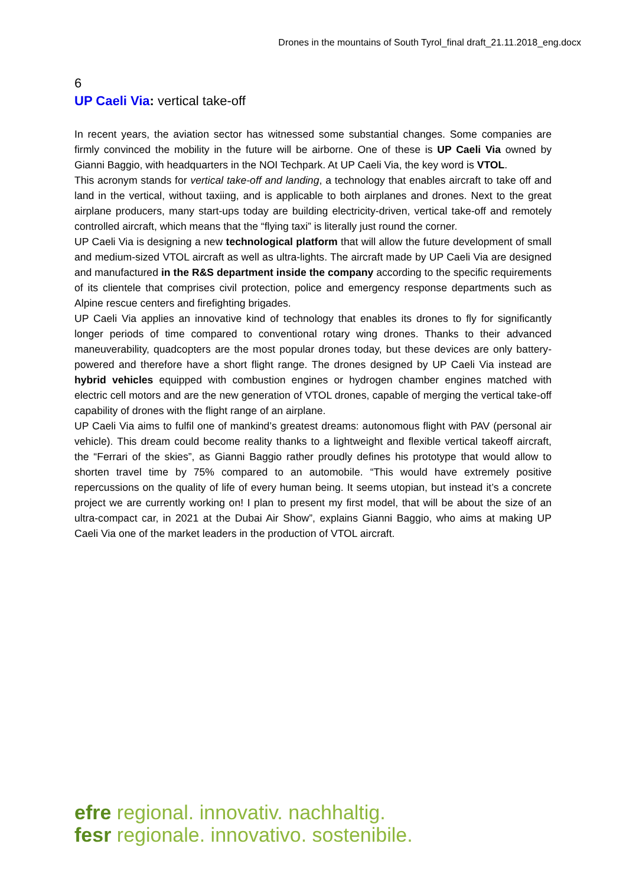Drones in the mountains of South Tyrol_final draft_21.11.2018_eng.docx
6
UP Caeli Via: vertical take-off
In recent years, the aviation sector has witnessed some substantial changes. Some companies are firmly convinced the mobility in the future will be airborne. One of these is UP Caeli Via owned by Gianni Baggio, with headquarters in the NOI Techpark. At UP Caeli Via, the key word is VTOL.
This acronym stands for vertical take-off and landing, a technology that enables aircraft to take off and land in the vertical, without taxiing, and is applicable to both airplanes and drones. Next to the great airplane producers, many start-ups today are building electricity-driven, vertical take-off and remotely controlled aircraft, which means that the “flying taxi” is literally just round the corner.
UP Caeli Via is designing a new technological platform that will allow the future development of small and medium-sized VTOL aircraft as well as ultra-lights. The aircraft made by UP Caeli Via are designed and manufactured in the R&S department inside the company according to the specific requirements of its clientele that comprises civil protection, police and emergency response departments such as Alpine rescue centers and firefighting brigades.
UP Caeli Via applies an innovative kind of technology that enables its drones to fly for significantly longer periods of time compared to conventional rotary wing drones. Thanks to their advanced maneuverability, quadcopters are the most popular drones today, but these devices are only battery-powered and therefore have a short flight range. The drones designed by UP Caeli Via instead are hybrid vehicles equipped with combustion engines or hydrogen chamber engines matched with electric cell motors and are the new generation of VTOL drones, capable of merging the vertical take-off capability of drones with the flight range of an airplane.
UP Caeli Via aims to fulfil one of mankind’s greatest dreams: autonomous flight with PAV (personal air vehicle). This dream could become reality thanks to a lightweight and flexible vertical takeoff aircraft, the “Ferrari of the skies”, as Gianni Baggio rather proudly defines his prototype that would allow to shorten travel time by 75% compared to an automobile. “This would have extremely positive repercussions on the quality of life of every human being. It seems utopian, but instead it’s a concrete project we are currently working on! I plan to present my first model, that will be about the size of an ultra-compact car, in 2021 at the Dubai Air Show”, explains Gianni Baggio, who aims at making UP Caeli Via one of the market leaders in the production of VTOL aircraft.
efre regional. innovativ. nachhaltig.
fesr regionale. innovativo. sostenibile.